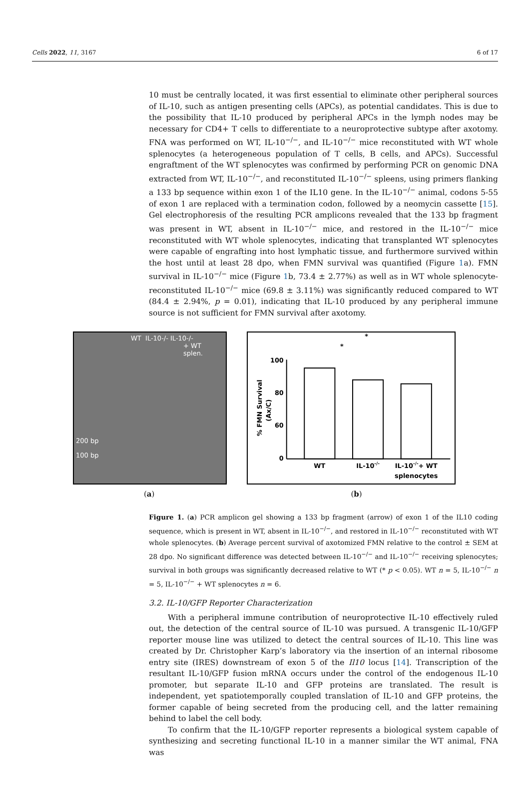Cells 2022, 11, 3167 6 of 17
10 must be centrally located, it was first essential to eliminate other peripheral sources of IL-10, such as antigen presenting cells (APCs), as potential candidates. This is due to the possibility that IL-10 produced by peripheral APCs in the lymph nodes may be necessary for CD4+ T cells to differentiate to a neuroprotective subtype after axotomy. FNA was performed on WT, IL-10<sup>−/−</sup>, and IL-10<sup>−/−</sup> mice reconstituted with WT whole splenocytes (a heterogeneous population of T cells, B cells, and APCs). Successful engraftment of the WT splenocytes was confirmed by performing PCR on genomic DNA extracted from WT, IL-10<sup>−/−</sup>, and reconstituted IL-10<sup>−/−</sup> spleens, using primers flanking a 133 bp sequence within exon 1 of the IL10 gene. In the IL-10<sup>−/−</sup> animal, codons 5-55 of exon 1 are replaced with a termination codon, followed by a neomycin cassette [15]. Gel electrophoresis of the resulting PCR amplicons revealed that the 133 bp fragment was present in WT, absent in IL-10<sup>−/−</sup> mice, and restored in the IL-10<sup>−/−</sup> mice reconstituted with WT whole splenocytes, indicating that transplanted WT splenocytes were capable of engrafting into host lymphatic tissue, and furthermore survived within the host until at least 28 dpo, when FMN survival was quantified (Figure 1a). FMN survival in IL-10<sup>−/−</sup> mice (Figure 1b, 73.4 ± 2.77%) as well as in WT whole splenocyte-reconstituted IL-10<sup>−/−</sup> mice (69.8 ± 3.11%) was significantly reduced compared to WT (84.4 ± 2.94%, p = 0.01), indicating that IL-10 produced by any peripheral immune source is not sufficient for FMN survival after axotomy.
WT IL-10-/- IL-10-/-
+ WT
splen.
200 bp
100 bp
100
80
60
0
WT
IL-10-/-
IL-10-/-+ WT
splenocytes
*
*
% FMN Survival
(Ax/C)
(a) (b)
Figure 1. (a) PCR amplicon gel showing a 133 bp fragment (arrow) of exon 1 of the IL10 coding sequence, which is present in WT, absent in IL-10<sup>−/−</sup>, and restored in IL-10<sup>−/−</sup> reconstituted with WT whole splenocytes. (b) Average percent survival of axotomized FMN relative to the control ± SEM at 28 dpo. No significant difference was detected between IL-10<sup>−/−</sup> and IL-10<sup>−/−</sup> receiving splenocytes; survival in both groups was significantly decreased relative to WT (* p < 0.05). WT n = 5, IL-10<sup>−/−</sup> n = 5, IL-10<sup>−/−</sup> + WT splenocytes n = 6.
3.2. IL-10/GFP Reporter Characterization
With a peripheral immune contribution of neuroprotective IL-10 effectively ruled out, the detection of the central source of IL-10 was pursued. A transgenic IL-10/GFP reporter mouse line was utilized to detect the central sources of IL-10. This line was created by Dr. Christopher Karp’s laboratory via the insertion of an internal ribosome entry site (IRES) downstream of exon 5 of the Il10 locus [14]. Transcription of the resultant IL-10/GFP fusion mRNA occurs under the control of the endogenous IL-10 promoter, but separate IL-10 and GFP proteins are translated. The result is independent, yet spatiotemporally coupled translation of IL-10 and GFP proteins, the former capable of being secreted from the producing cell, and the latter remaining behind to label the cell body.
To confirm that the IL-10/GFP reporter represents a biological system capable of synthesizing and secreting functional IL-10 in a manner similar the WT animal, FNA was